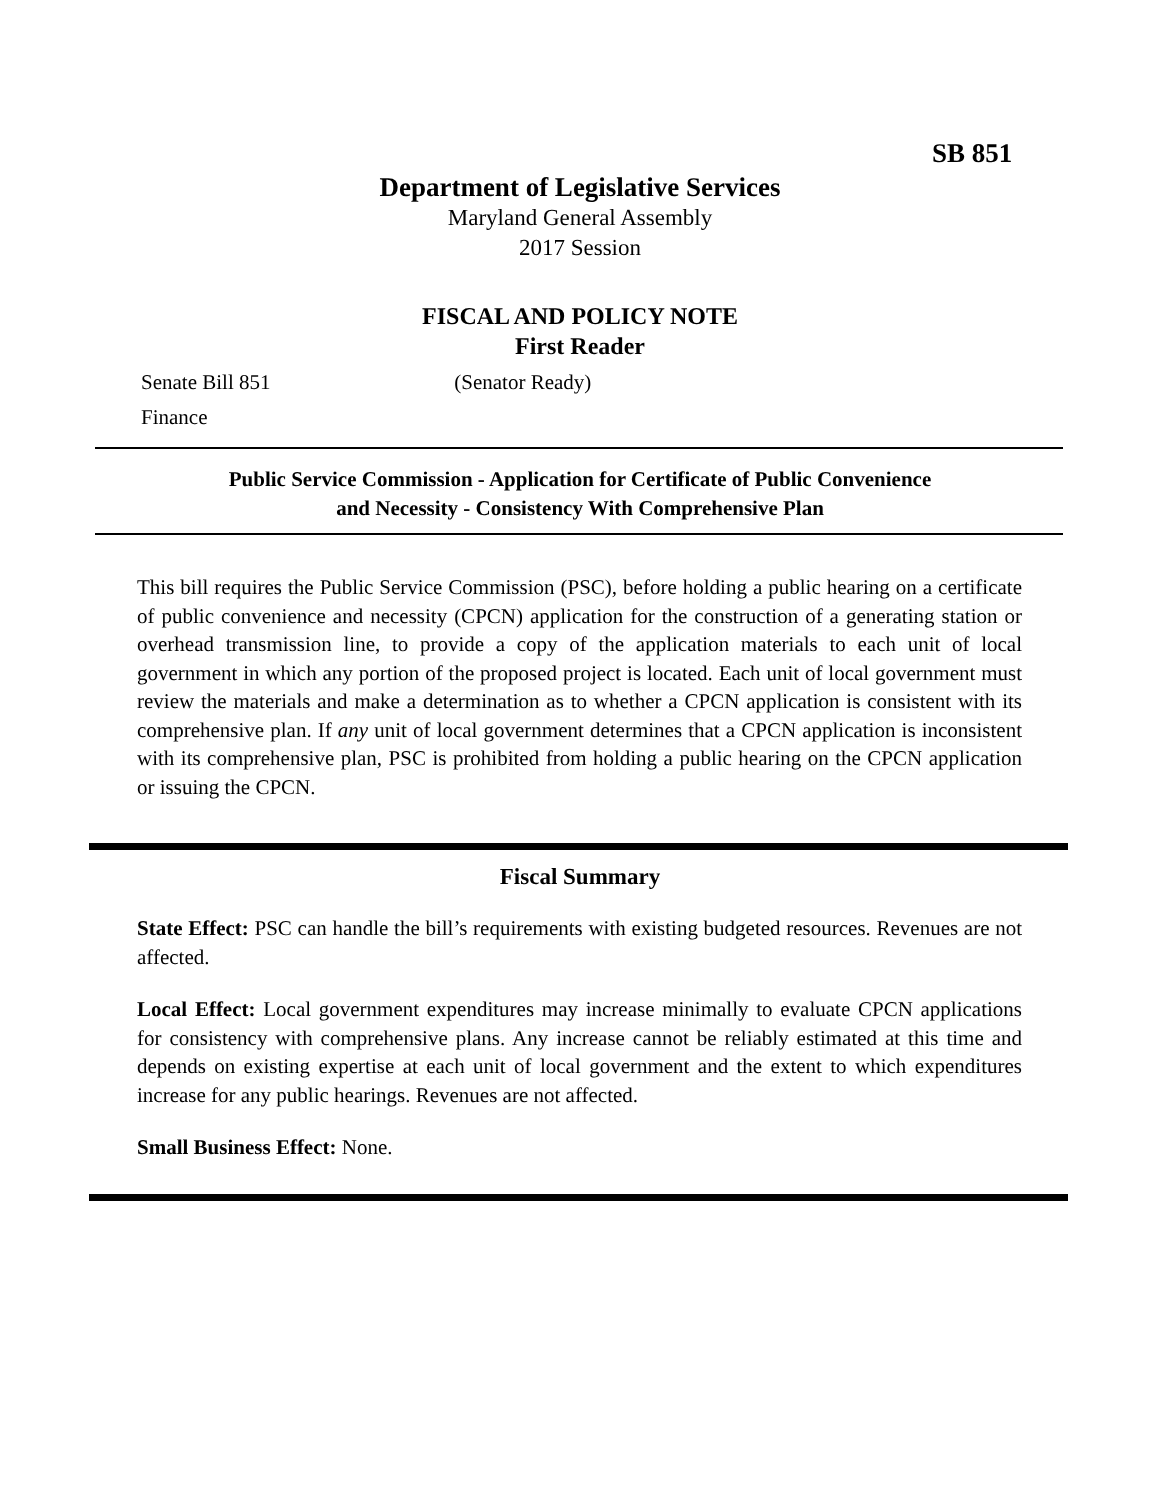SB 851
Department of Legislative Services
Maryland General Assembly
2017 Session
FISCAL AND POLICY NOTE
First Reader
Senate Bill 851 (Senator Ready)
Finance
Public Service Commission - Application for Certificate of Public Convenience
and Necessity - Consistency With Comprehensive Plan
This bill requires the Public Service Commission (PSC), before holding a public hearing on a certificate of public convenience and necessity (CPCN) application for the construction of a generating station or overhead transmission line, to provide a copy of the application materials to each unit of local government in which any portion of the proposed project is located. Each unit of local government must review the materials and make a determination as to whether a CPCN application is consistent with its comprehensive plan. If any unit of local government determines that a CPCN application is inconsistent with its comprehensive plan, PSC is prohibited from holding a public hearing on the CPCN application or issuing the CPCN.
Fiscal Summary
State Effect: PSC can handle the bill’s requirements with existing budgeted resources. Revenues are not affected.
Local Effect: Local government expenditures may increase minimally to evaluate CPCN applications for consistency with comprehensive plans. Any increase cannot be reliably estimated at this time and depends on existing expertise at each unit of local government and the extent to which expenditures increase for any public hearings. Revenues are not affected.
Small Business Effect: None.